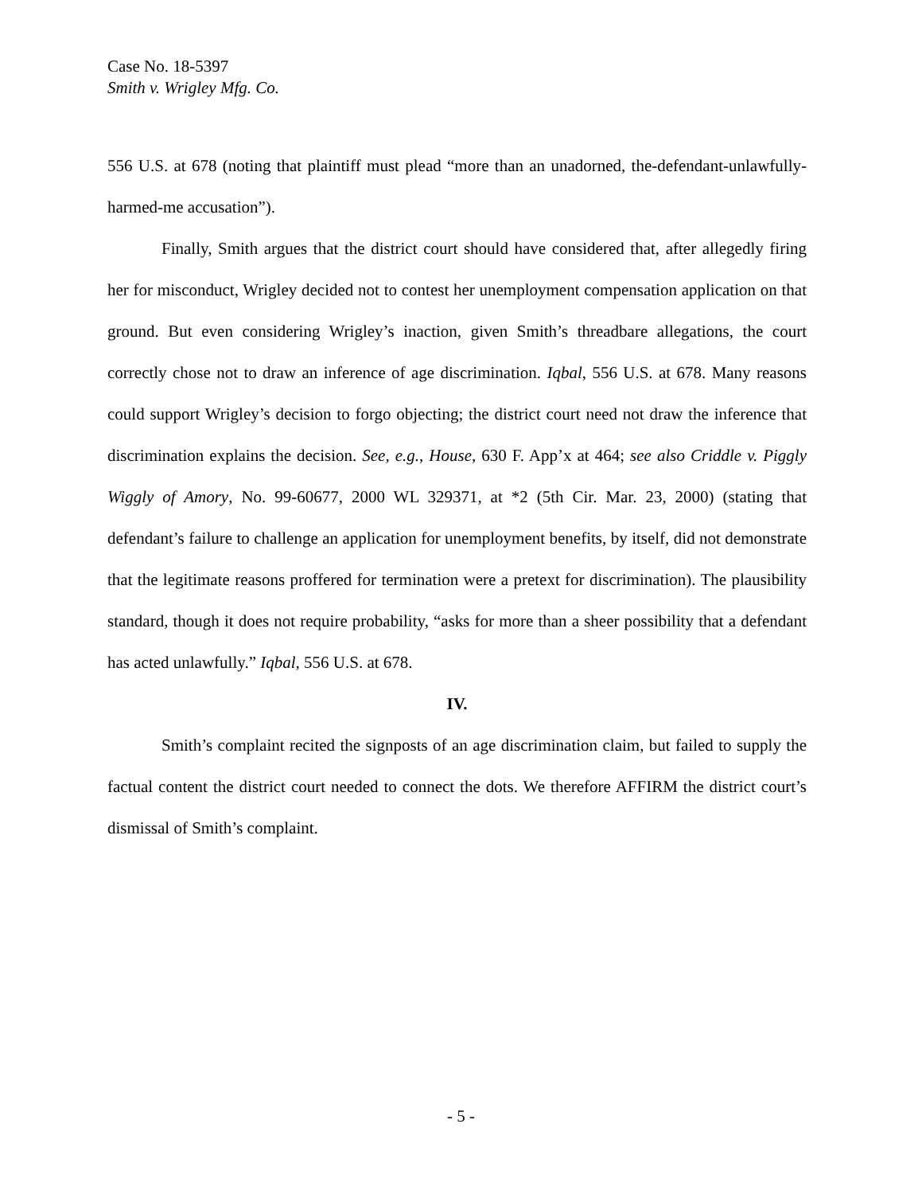Case No. 18-5397
Smith v. Wrigley Mfg. Co.
556 U.S. at 678 (noting that plaintiff must plead “more than an unadorned, the-defendant-unlawfully-harmed-me accusation”).
Finally, Smith argues that the district court should have considered that, after allegedly firing her for misconduct, Wrigley decided not to contest her unemployment compensation application on that ground. But even considering Wrigley’s inaction, given Smith’s threadbare allegations, the court correctly chose not to draw an inference of age discrimination. Iqbal, 556 U.S. at 678. Many reasons could support Wrigley’s decision to forgo objecting; the district court need not draw the inference that discrimination explains the decision. See, e.g., House, 630 F. App’x at 464; see also Criddle v. Piggly Wiggly of Amory, No. 99-60677, 2000 WL 329371, at *2 (5th Cir. Mar. 23, 2000) (stating that defendant’s failure to challenge an application for unemployment benefits, by itself, did not demonstrate that the legitimate reasons proffered for termination were a pretext for discrimination). The plausibility standard, though it does not require probability, “asks for more than a sheer possibility that a defendant has acted unlawfully.” Iqbal, 556 U.S. at 678.
IV.
Smith’s complaint recited the signposts of an age discrimination claim, but failed to supply the factual content the district court needed to connect the dots. We therefore AFFIRM the district court’s dismissal of Smith’s complaint.
- 5 -